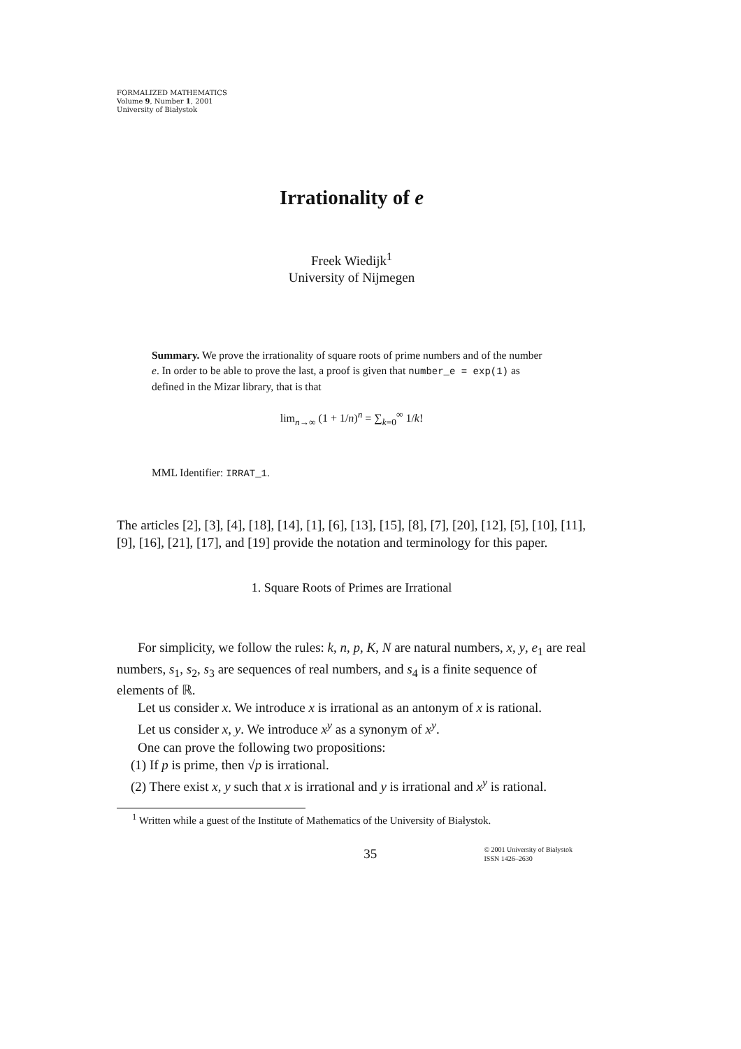FORMALIZED MATHEMATICS
Volume 9, Number 1, 2001
University of Białystok
Irrationality of e
Freek Wiedijk<sup>1</sup>
University of Nijmegen
Summary. We prove the irrationality of square roots of prime numbers and of the number e. In order to be able to prove the last, a proof is given that number_e = exp(1) as defined in the Mizar library, that is that
lim<sub>n→∞</sub> (1 + 1/n)<sup>n</sup> = ∑<sub>k=0</sub><sup>∞</sup> 1/k!
MML Identifier: IRRAT_1.
The articles [2], [3], [4], [18], [14], [1], [6], [13], [15], [8], [7], [20], [12], [5], [10], [11], [9], [16], [21], [17], and [19] provide the notation and terminology for this paper.
1. Square Roots of Primes are Irrational
For simplicity, we follow the rules: k, n, p, K, N are natural numbers, x, y, e<sub>1</sub> are real numbers, s<sub>1</sub>, s<sub>2</sub>, s<sub>3</sub> are sequences of real numbers, and s<sub>4</sub> is a finite sequence of elements of ℝ.
Let us consider x. We introduce x is irrational as an antonym of x is rational.
Let us consider x, y. We introduce x<sup>y</sup> as a synonym of x<sup>y</sup>.
One can prove the following two propositions:
(1) If p is prime, then √p is irrational.
(2) There exist x, y such that x is irrational and y is irrational and x<sup>y</sup> is rational.
<sup>1</sup> Written while a guest of the Institute of Mathematics of the University of Białystok.
35 © 2001 University of Białystok
ISSN 1426–2630